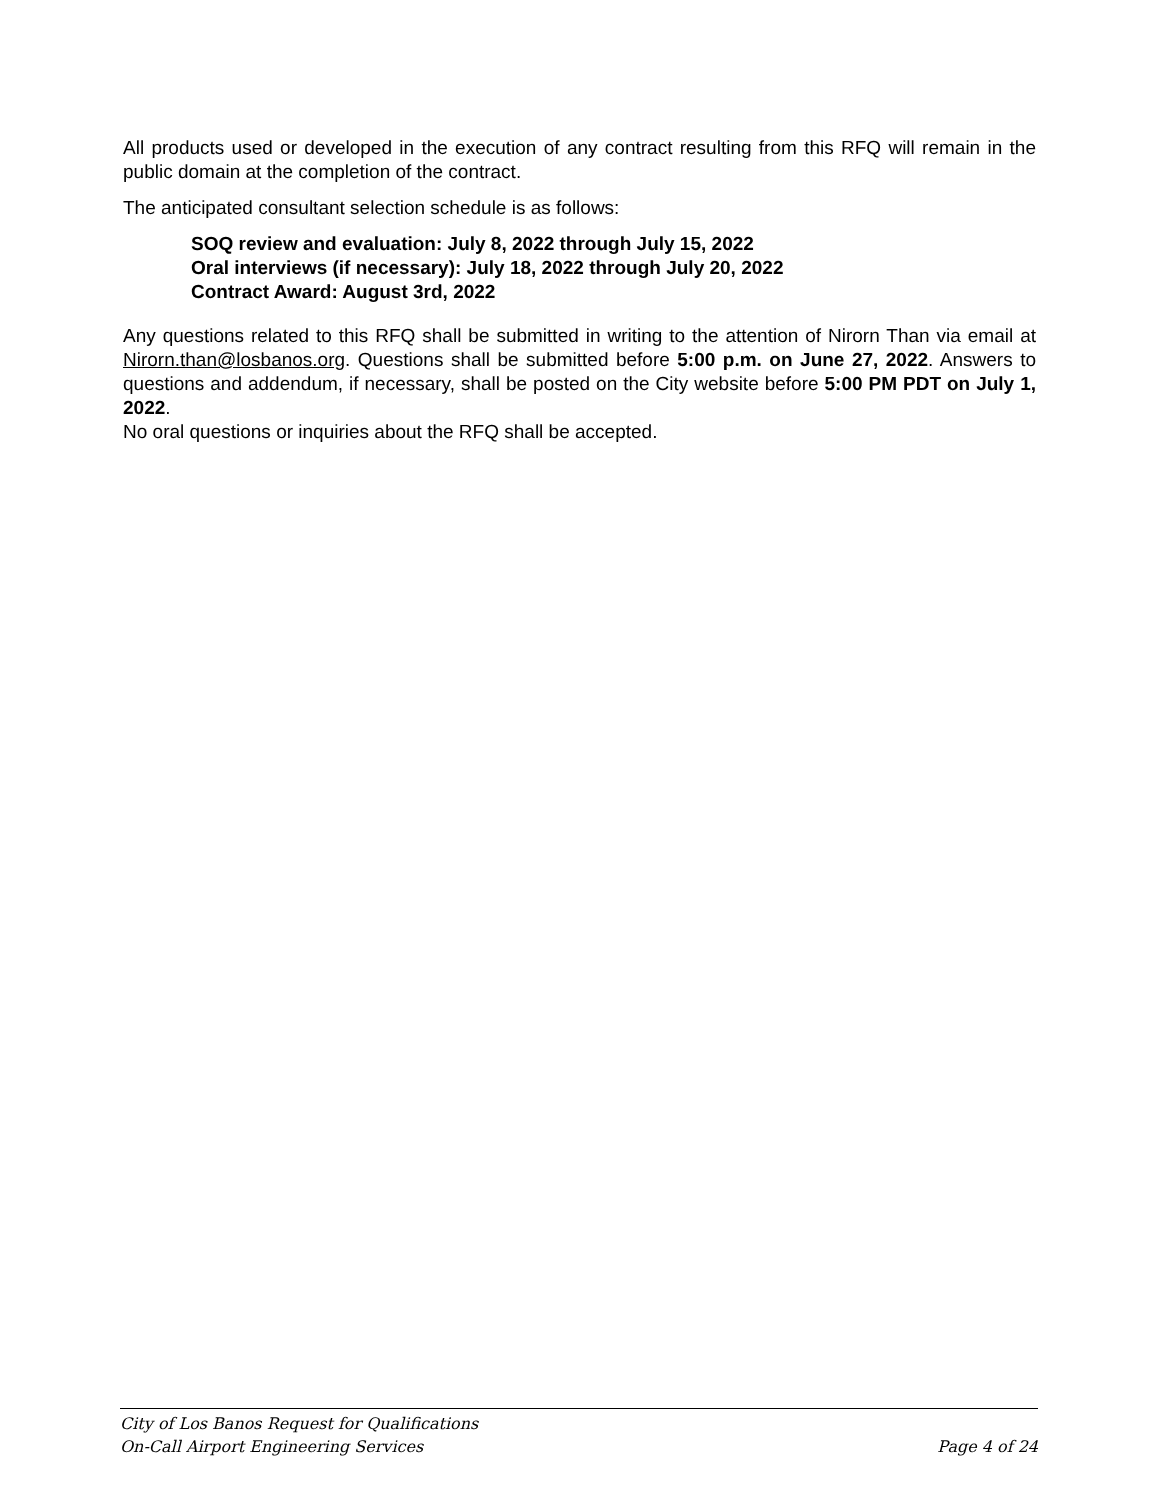All products used or developed in the execution of any contract resulting from this RFQ will remain in the public domain at the completion of the contract.
The anticipated consultant selection schedule is as follows:
SOQ review and evaluation: July 8, 2022 through July 15, 2022
Oral interviews (if necessary): July 18, 2022 through July 20, 2022
Contract Award: August 3rd, 2022
Any questions related to this RFQ shall be submitted in writing to the attention of Nirorn Than via email at Nirorn.than@losbanos.org. Questions shall be submitted before 5:00 p.m. on June 27, 2022. Answers to questions and addendum, if necessary, shall be posted on the City website before 5:00 PM PDT on July 1, 2022.
No oral questions or inquiries about the RFQ shall be accepted.
City of Los Banos Request for Qualifications
On-Call Airport Engineering Services Page 4 of 24